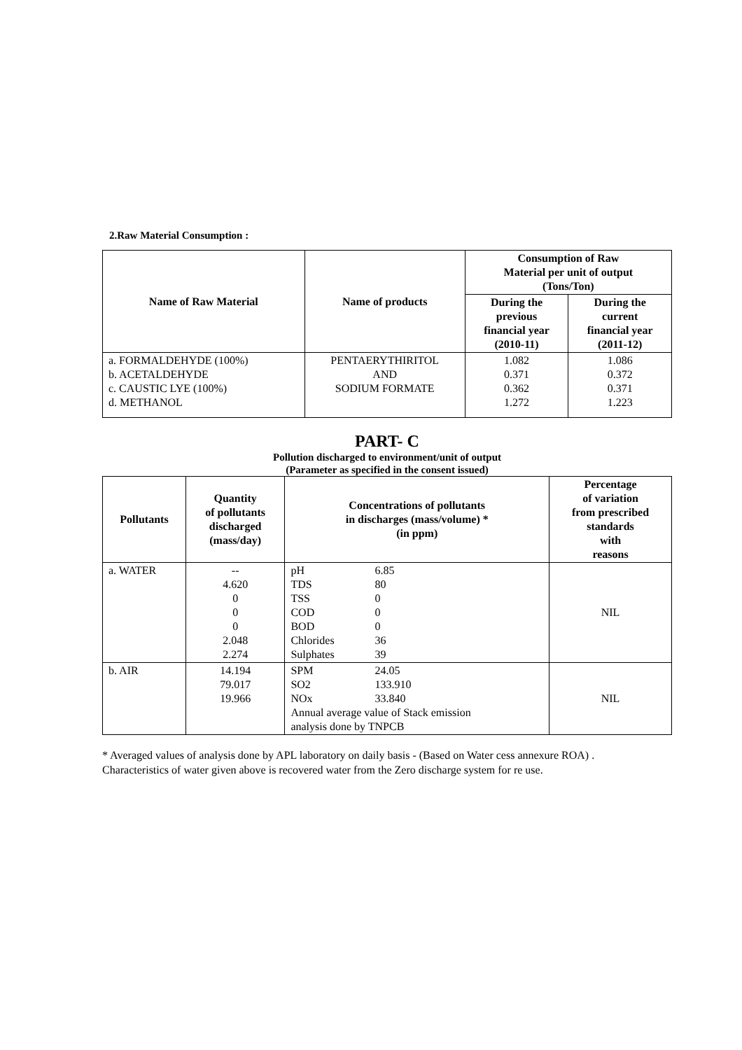2.Raw Material Consumption :
| Name of Raw Material | Name of products | Consumption of Raw Material per unit of output (Tons/Ton) | |
| --- | --- | --- | --- |
| | | During the previous financial year (2010-11) | During the current financial year (2011-12) |
| a. FORMALDEHYDE (100%) b. ACETALDEHYDE c. CAUSTIC LYE (100%) d. METHANOL | PENTAERYTHIRITOL AND SODIUM FORMATE | 1.082 0.371 0.362 1.272 | 1.086 0.372 0.371 1.223 |
PART- C
Pollution discharged to environment/unit of output
(Parameter as specified in the consent issued)
| Pollutants | Quantity of pollutants discharged (mass/day) | Concentrations of pollutants in discharges (mass/volume) * (in ppm) | Percentage of variation from prescribed standards with reasons |
| --- | --- | --- | --- |
| a. WATER | -- 4.620 0 0 0 2.048 2.274 | pH 6.85 TDS 80 TSS 0 COD 0 BOD 0 Chlorides 36 Sulphates 39 | NIL |
| b. AIR | 14.194 79.017 19.966 | SPM 24.05 SO2 133.910 NOx 33.840 Annual average value of Stack emission analysis done by TNPCB | NIL |
* Averaged values of analysis done by APL laboratory on daily basis - (Based on Water cess annexure ROA) .
Characteristics of water given above is recovered water from the Zero discharge system for re use.